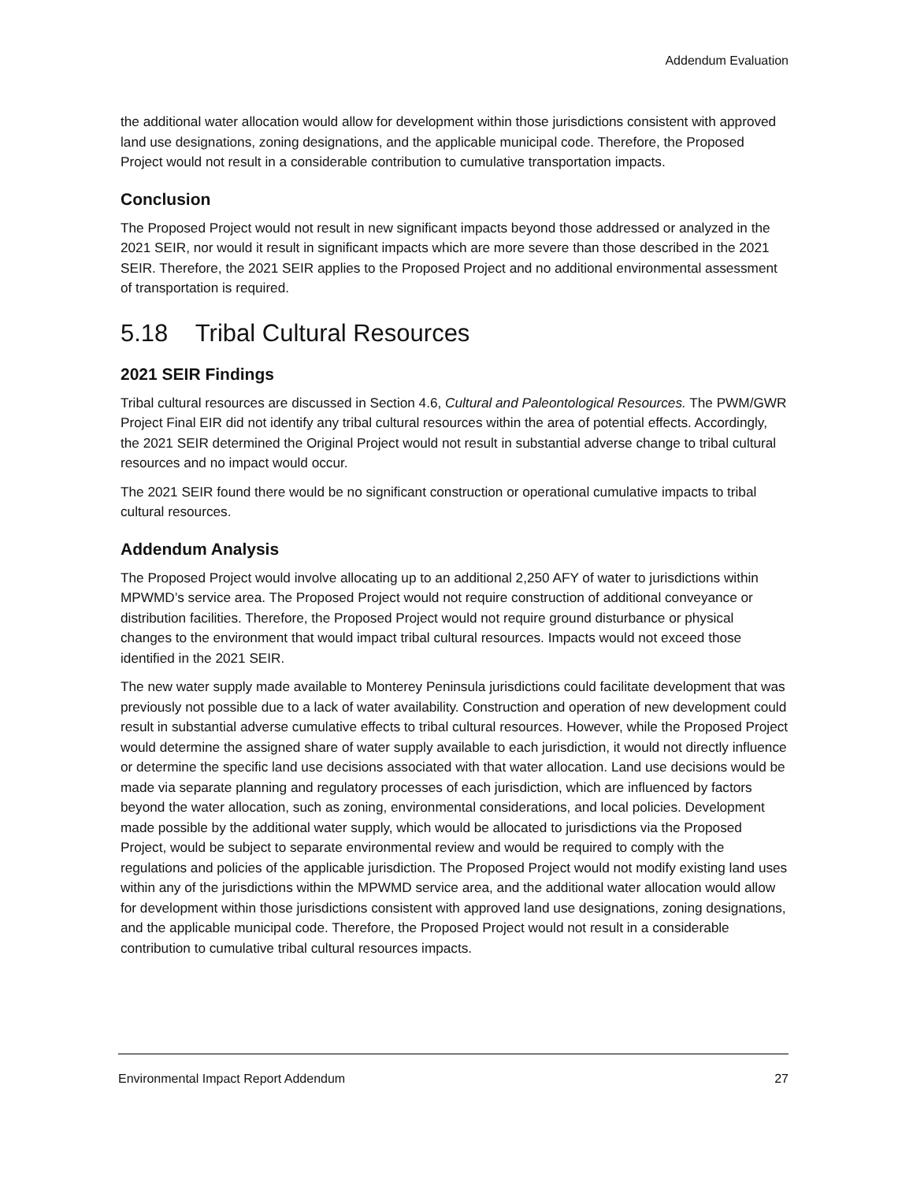Addendum Evaluation
the additional water allocation would allow for development within those jurisdictions consistent with approved land use designations, zoning designations, and the applicable municipal code. Therefore, the Proposed Project would not result in a considerable contribution to cumulative transportation impacts.
Conclusion
The Proposed Project would not result in new significant impacts beyond those addressed or analyzed in the 2021 SEIR, nor would it result in significant impacts which are more severe than those described in the 2021 SEIR. Therefore, the 2021 SEIR applies to the Proposed Project and no additional environmental assessment of transportation is required.
5.18 Tribal Cultural Resources
2021 SEIR Findings
Tribal cultural resources are discussed in Section 4.6, Cultural and Paleontological Resources. The PWM/GWR Project Final EIR did not identify any tribal cultural resources within the area of potential effects. Accordingly, the 2021 SEIR determined the Original Project would not result in substantial adverse change to tribal cultural resources and no impact would occur.
The 2021 SEIR found there would be no significant construction or operational cumulative impacts to tribal cultural resources.
Addendum Analysis
The Proposed Project would involve allocating up to an additional 2,250 AFY of water to jurisdictions within MPWMD’s service area. The Proposed Project would not require construction of additional conveyance or distribution facilities. Therefore, the Proposed Project would not require ground disturbance or physical changes to the environment that would impact tribal cultural resources. Impacts would not exceed those identified in the 2021 SEIR.
The new water supply made available to Monterey Peninsula jurisdictions could facilitate development that was previously not possible due to a lack of water availability. Construction and operation of new development could result in substantial adverse cumulative effects to tribal cultural resources. However, while the Proposed Project would determine the assigned share of water supply available to each jurisdiction, it would not directly influence or determine the specific land use decisions associated with that water allocation. Land use decisions would be made via separate planning and regulatory processes of each jurisdiction, which are influenced by factors beyond the water allocation, such as zoning, environmental considerations, and local policies. Development made possible by the additional water supply, which would be allocated to jurisdictions via the Proposed Project, would be subject to separate environmental review and would be required to comply with the regulations and policies of the applicable jurisdiction. The Proposed Project would not modify existing land uses within any of the jurisdictions within the MPWMD service area, and the additional water allocation would allow for development within those jurisdictions consistent with approved land use designations, zoning designations, and the applicable municipal code. Therefore, the Proposed Project would not result in a considerable contribution to cumulative tribal cultural resources impacts.
Environmental Impact Report Addendum 27